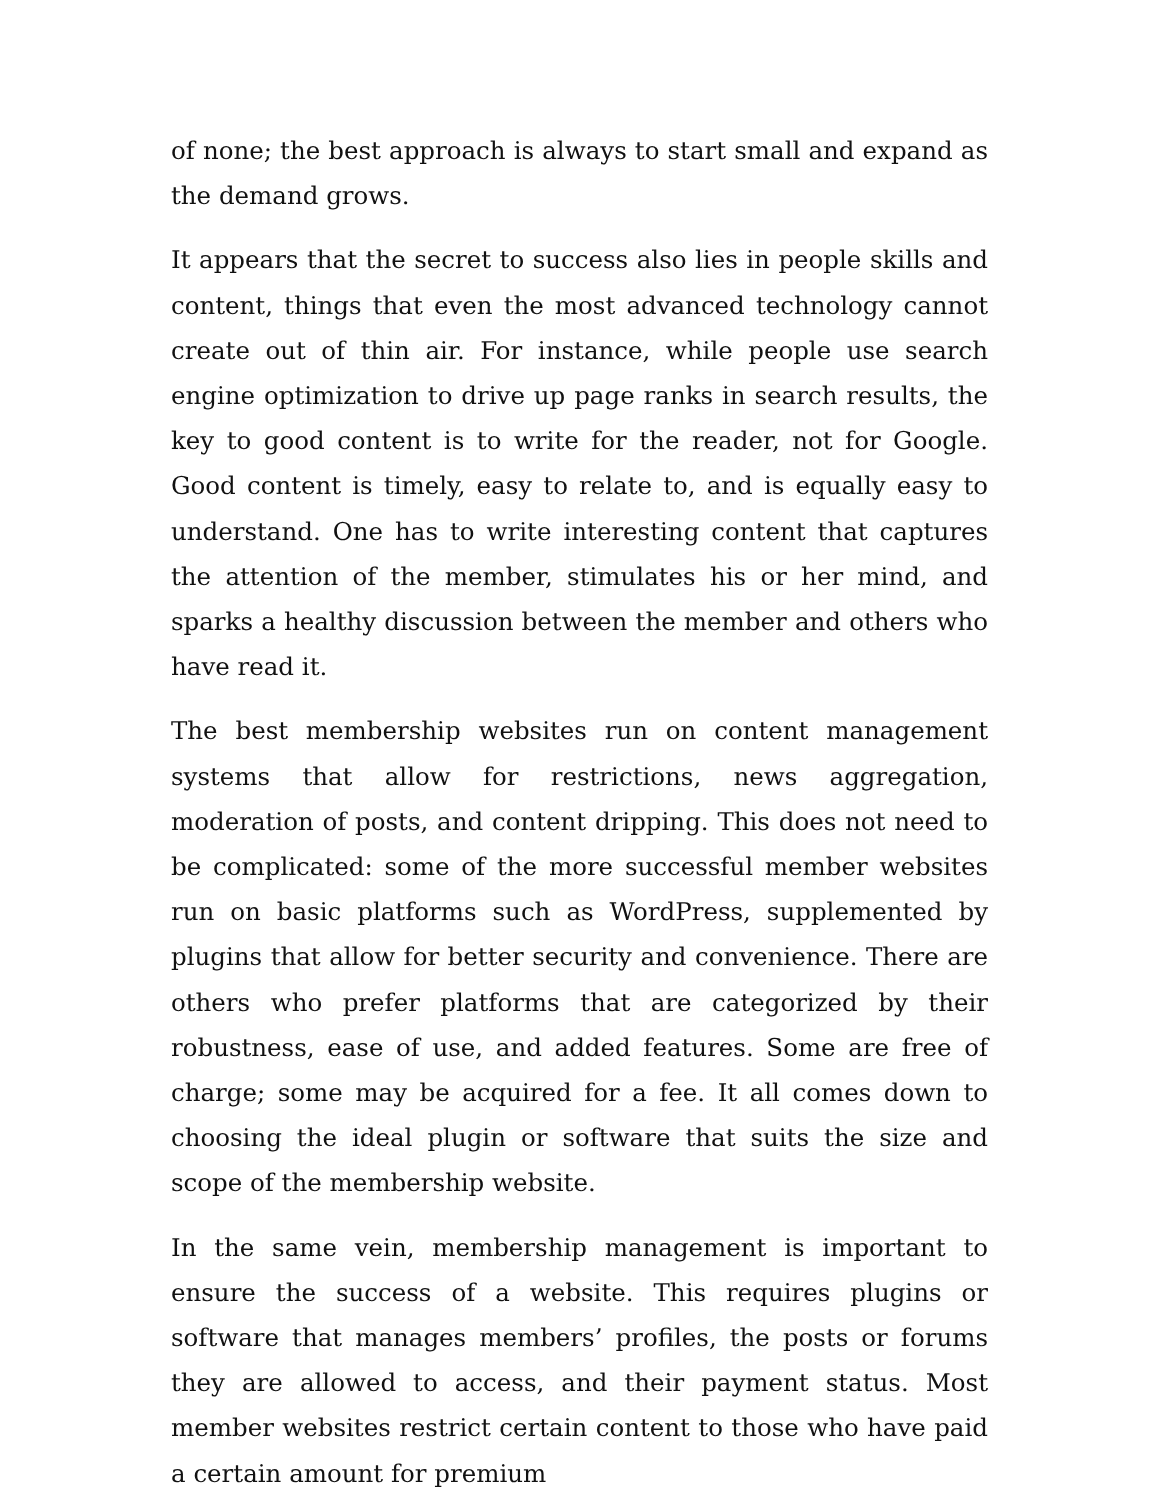of none; the best approach is always to start small and expand as the demand grows.
It appears that the secret to success also lies in people skills and content, things that even the most advanced technology cannot create out of thin air. For instance, while people use search engine optimization to drive up page ranks in search results, the key to good content is to write for the reader, not for Google. Good content is timely, easy to relate to, and is equally easy to understand. One has to write interesting content that captures the attention of the member, stimulates his or her mind, and sparks a healthy discussion between the member and others who have read it.
The best membership websites run on content management systems that allow for restrictions, news aggregation, moderation of posts, and content dripping. This does not need to be complicated: some of the more successful member websites run on basic platforms such as WordPress, supplemented by plugins that allow for better security and convenience. There are others who prefer platforms that are categorized by their robustness, ease of use, and added features. Some are free of charge; some may be acquired for a fee. It all comes down to choosing the ideal plugin or software that suits the size and scope of the membership website.
In the same vein, membership management is important to ensure the success of a website. This requires plugins or software that manages members’ profiles, the posts or forums they are allowed to access, and their payment status. Most member websites restrict certain content to those who have paid a certain amount for premium